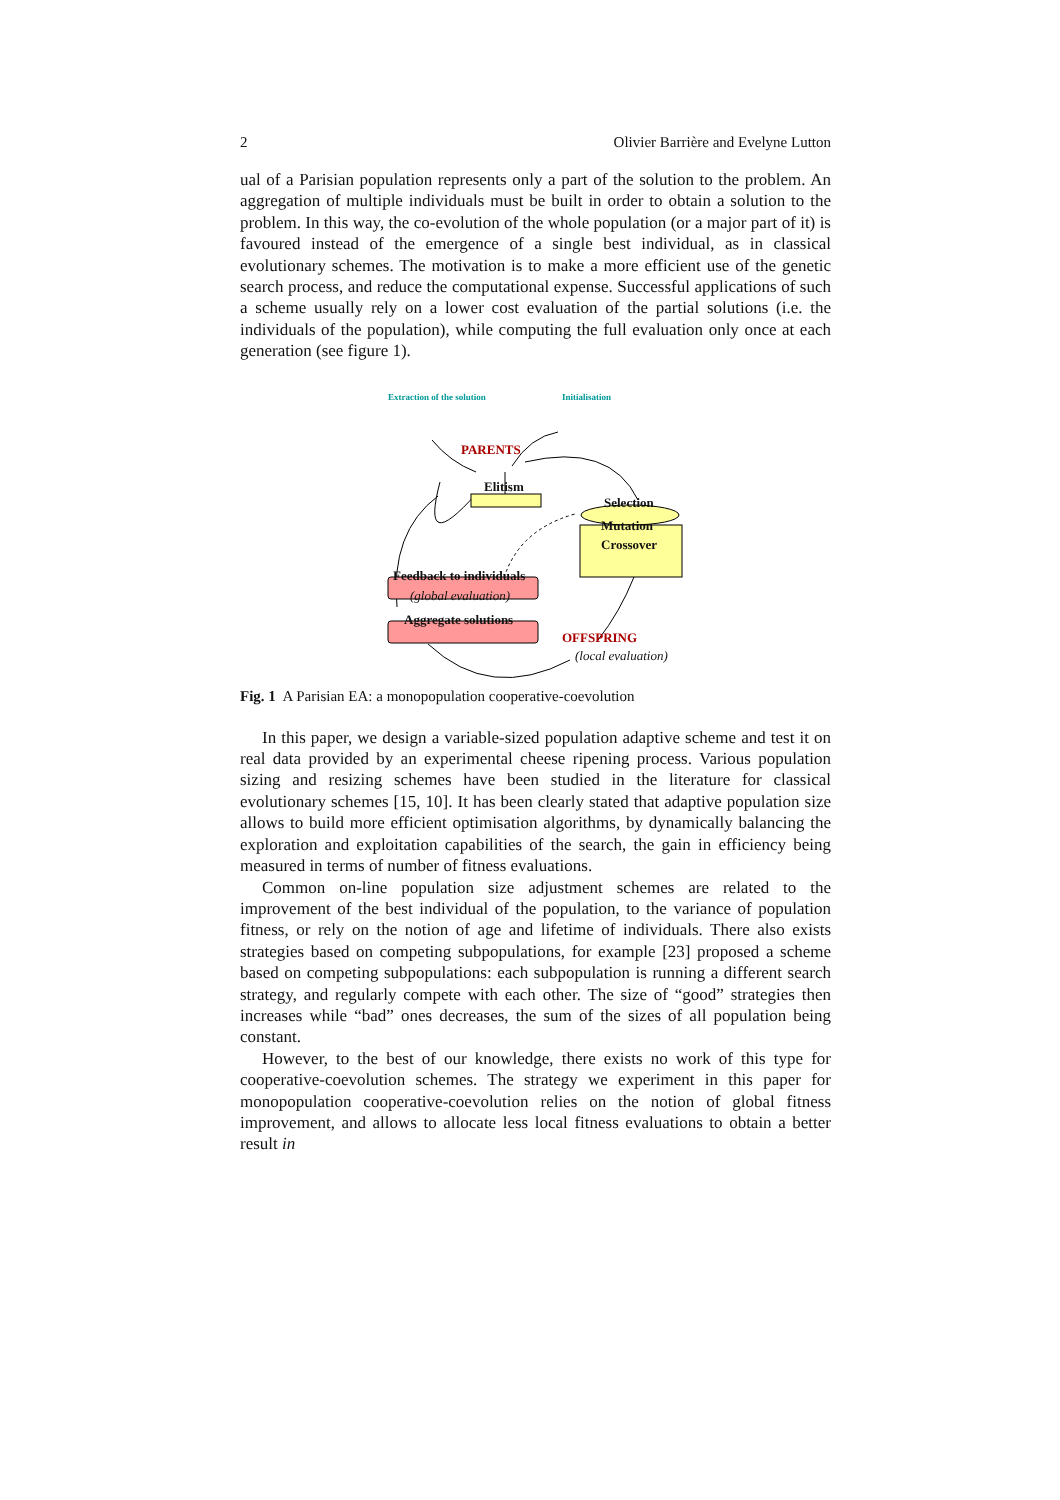2 Olivier Barrière and Evelyne Lutton
ual of a Parisian population represents only a part of the solution to the problem. An aggregation of multiple individuals must be built in order to obtain a solution to the problem. In this way, the co-evolution of the whole population (or a major part of it) is favoured instead of the emergence of a single best individual, as in classical evolutionary schemes. The motivation is to make a more efficient use of the genetic search process, and reduce the computational expense. Successful applications of such a scheme usually rely on a lower cost evaluation of the partial solutions (i.e. the individuals of the population), while computing the full evaluation only once at each generation (see figure 1).
Extraction of the solution Initialisation
PARENTS
Elitism
Selection
Mutation
Crossover
Feedback to individuals
(global evaluation)
Aggregate solutions
OFFSPRING
(local evaluation)
Fig. 1 A Parisian EA: a monopopulation cooperative-coevolution
In this paper, we design a variable-sized population adaptive scheme and test it on real data provided by an experimental cheese ripening process. Various population sizing and resizing schemes have been studied in the literature for classical evolutionary schemes [15, 10]. It has been clearly stated that adaptive population size allows to build more efficient optimisation algorithms, by dynamically balancing the exploration and exploitation capabilities of the search, the gain in efficiency being measured in terms of number of fitness evaluations.
Common on-line population size adjustment schemes are related to the improvement of the best individual of the population, to the variance of population fitness, or rely on the notion of age and lifetime of individuals. There also exists strategies based on competing subpopulations, for example [23] proposed a scheme based on competing subpopulations: each subpopulation is running a different search strategy, and regularly compete with each other. The size of “good” strategies then increases while “bad” ones decreases, the sum of the sizes of all population being constant.
However, to the best of our knowledge, there exists no work of this type for cooperative-coevolution schemes. The strategy we experiment in this paper for monopopulation cooperative-coevolution relies on the notion of global fitness improvement, and allows to allocate less local fitness evaluations to obtain a better result in